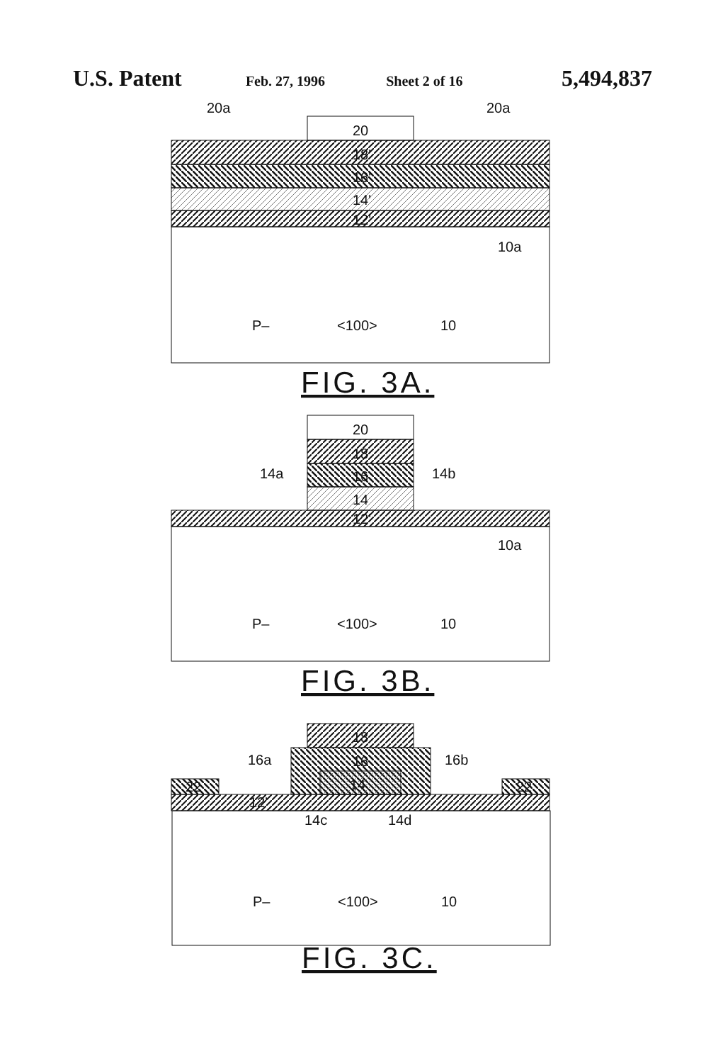U.S. Patent
Feb. 27, 1996 Sheet 2 of 16
5,494,837
20a
20a
20
18'
16'
14'
12'
10a
P–
<100>
10
FIG. 3A.
20
18
16
14
14a
14b
12'
10a
P–
<100>
10
FIG. 3B.
18
16a
16
16b
14
22
22
12'
14c
14d
P–
<100>
10
FIG. 3C.